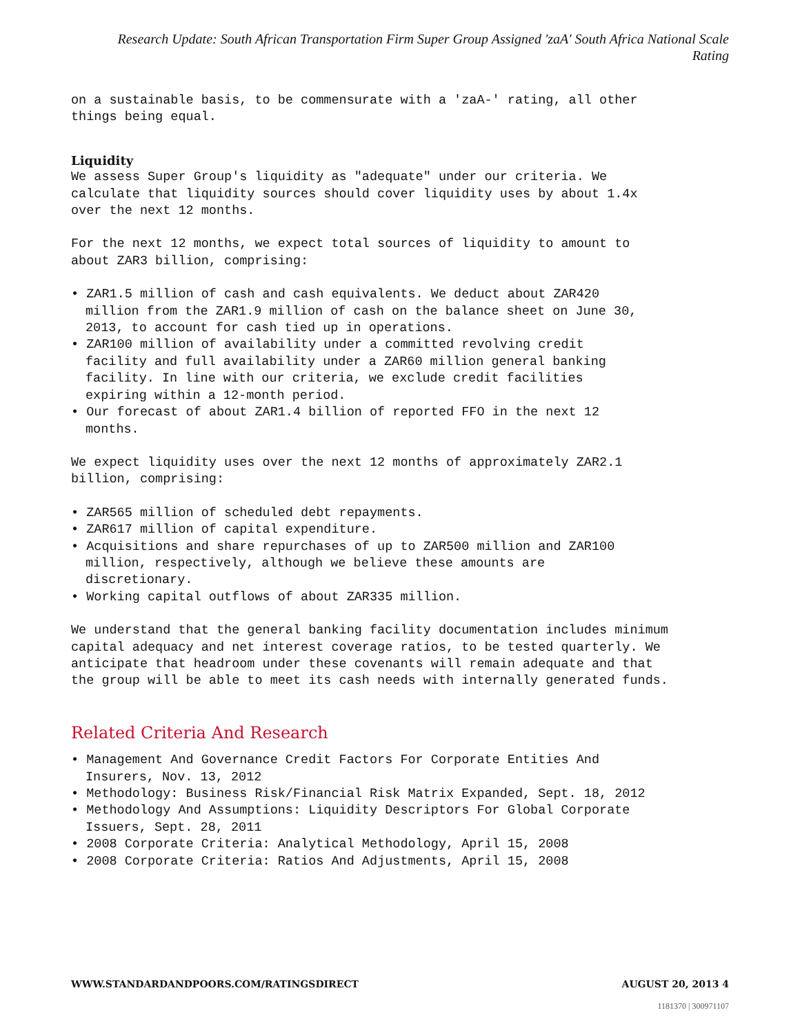Research Update: South African Transportation Firm Super Group Assigned 'zaA' South Africa National Scale Rating
on a sustainable basis, to be commensurate with a 'zaA-' rating, all other
things being equal.
Liquidity
We assess Super Group's liquidity as "adequate" under our criteria. We
calculate that liquidity sources should cover liquidity uses by about 1.4x
over the next 12 months.
For the next 12 months, we expect total sources of liquidity to amount to
about ZAR3 billion, comprising:
• ZAR1.5 million of cash and cash equivalents. We deduct about ZAR420
million from the ZAR1.9 million of cash on the balance sheet on June 30,
2013, to account for cash tied up in operations.
• ZAR100 million of availability under a committed revolving credit
facility and full availability under a ZAR60 million general banking
facility. In line with our criteria, we exclude credit facilities
expiring within a 12-month period.
• Our forecast of about ZAR1.4 billion of reported FFO in the next 12
months.
We expect liquidity uses over the next 12 months of approximately ZAR2.1
billion, comprising:
• ZAR565 million of scheduled debt repayments.
• ZAR617 million of capital expenditure.
• Acquisitions and share repurchases of up to ZAR500 million and ZAR100
million, respectively, although we believe these amounts are
discretionary.
• Working capital outflows of about ZAR335 million.
We understand that the general banking facility documentation includes minimum
capital adequacy and net interest coverage ratios, to be tested quarterly. We
anticipate that headroom under these covenants will remain adequate and that
the group will be able to meet its cash needs with internally generated funds.
Related Criteria And Research
• Management And Governance Credit Factors For Corporate Entities And
Insurers, Nov. 13, 2012
• Methodology: Business Risk/Financial Risk Matrix Expanded, Sept. 18, 2012
• Methodology And Assumptions: Liquidity Descriptors For Global Corporate
Issuers, Sept. 28, 2011
• 2008 Corporate Criteria: Analytical Methodology, April 15, 2008
• 2008 Corporate Criteria: Ratios And Adjustments, April 15, 2008
WWW.STANDARDANDPOORS.COM/RATINGSDIRECT AUGUST 20, 2013 4
1181370 | 300971107